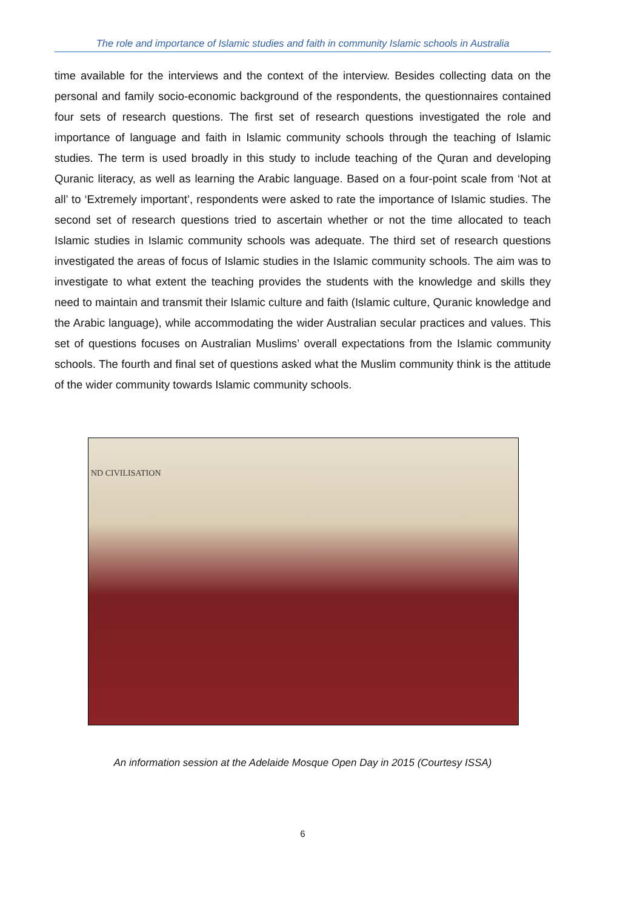The role and importance of Islamic studies and faith in community Islamic schools in Australia
time available for the interviews and the context of the interview. Besides collecting data on the personal and family socio-economic background of the respondents, the questionnaires contained four sets of research questions. The first set of research questions investigated the role and importance of language and faith in Islamic community schools through the teaching of Islamic studies. The term is used broadly in this study to include teaching of the Quran and developing Quranic literacy, as well as learning the Arabic language. Based on a four-point scale from ‘Not at all’ to ‘Extremely important’, respondents were asked to rate the importance of Islamic studies. The second set of research questions tried to ascertain whether or not the time allocated to teach Islamic studies in Islamic community schools was adequate. The third set of research questions investigated the areas of focus of Islamic studies in the Islamic community schools. The aim was to investigate to what extent the teaching provides the students with the knowledge and skills they need to maintain and transmit their Islamic culture and faith (Islamic culture, Quranic knowledge and the Arabic language), while accommodating the wider Australian secular practices and values. This set of questions focuses on Australian Muslims’ overall expectations from the Islamic community schools. The fourth and final set of questions asked what the Muslim community think is the attitude of the wider community towards Islamic community schools.
ND CIVILISATION
An information session at the Adelaide Mosque Open Day in 2015 (Courtesy ISSA)
6